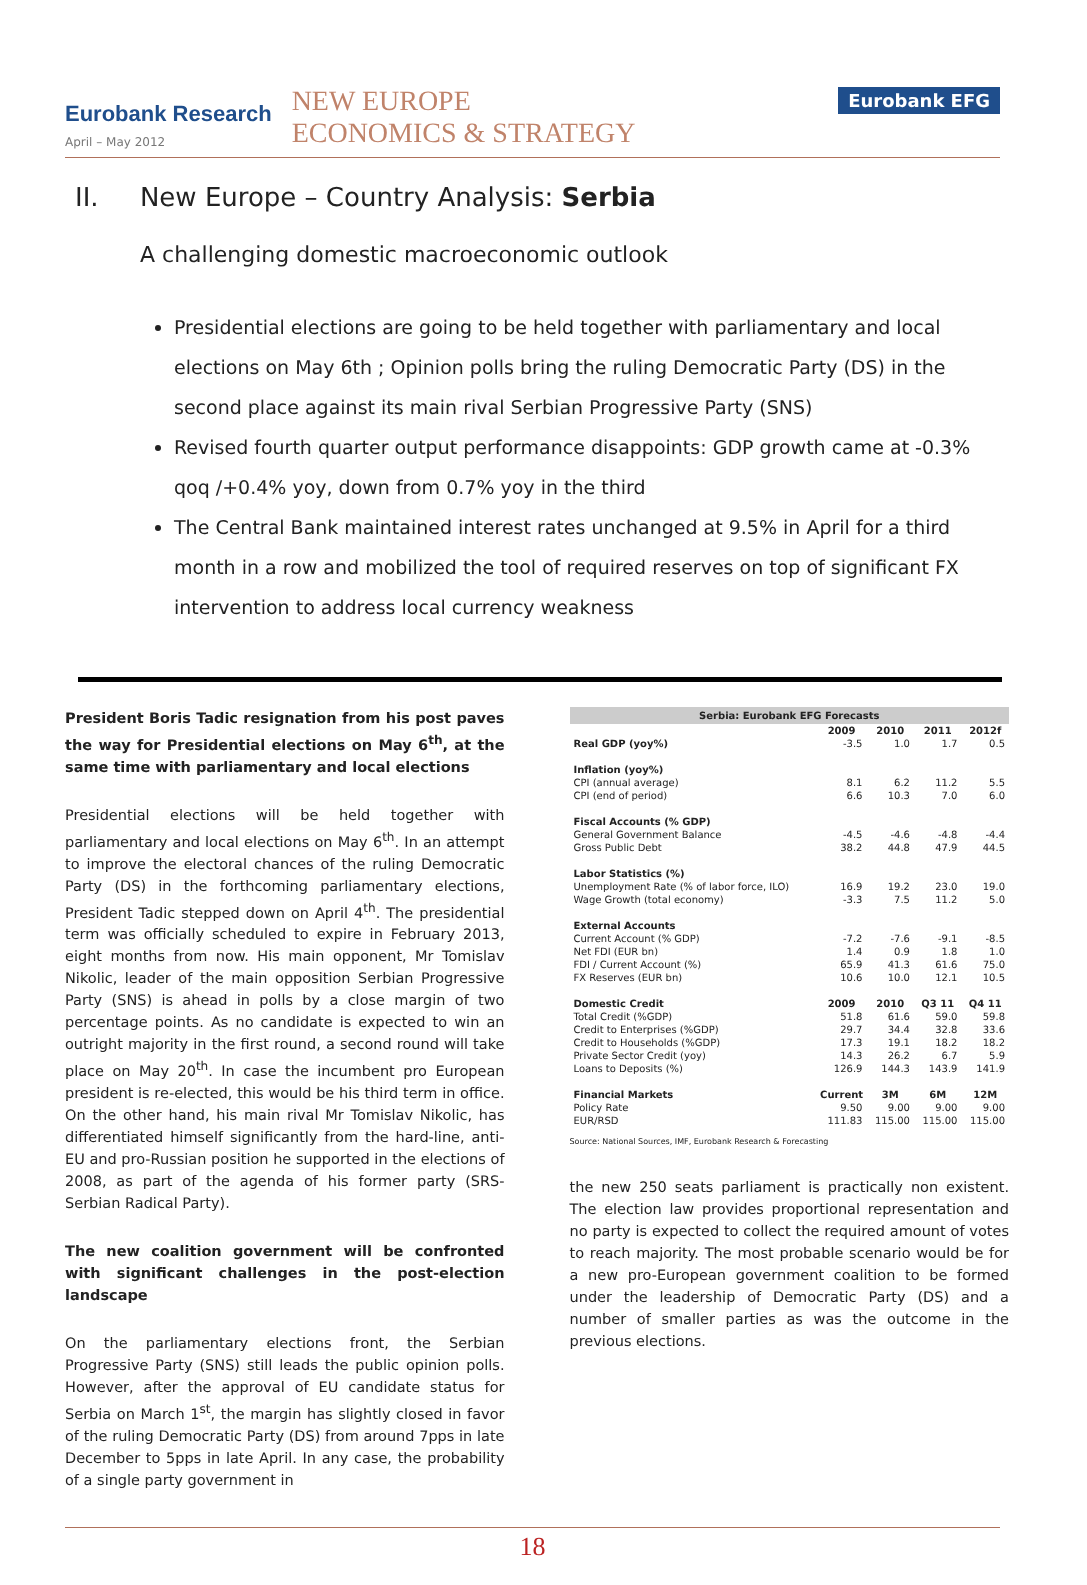Eurobank Research
April – May 2012
NEW EUROPE
ECONOMICS & STRATEGY
Eurobank EFG
II. New Europe – Country Analysis: Serbia
A challenging domestic macroeconomic outlook
Presidential elections are going to be held together with parliamentary and local elections on May 6th ; Opinion polls bring the ruling Democratic Party (DS) in the second place against its main rival Serbian Progressive Party (SNS)
Revised fourth quarter output performance disappoints: GDP growth came at -0.3% qoq /+0.4% yoy, down from 0.7% yoy in the third
The Central Bank maintained interest rates unchanged at 9.5% in April for a third month in a row and mobilized the tool of required reserves on top of significant FX intervention to address local currency weakness
President Boris Tadic resignation from his post paves the way for Presidential elections on May 6<sup>th</sup>, at the same time with parliamentary and local elections
Presidential elections will be held together with parliamentary and local elections on May 6<sup>th</sup>. In an attempt to improve the electoral chances of the ruling Democratic Party (DS) in the forthcoming parliamentary elections, President Tadic stepped down on April 4<sup>th</sup>. The presidential term was officially scheduled to expire in February 2013, eight months from now. His main opponent, Mr Tomislav Nikolic, leader of the main opposition Serbian Progressive Party (SNS) is ahead in polls by a close margin of two percentage points. As no candidate is expected to win an outright majority in the first round, a second round will take place on May 20<sup>th</sup>. In case the incumbent pro European president is re-elected, this would be his third term in office. On the other hand, his main rival Mr Tomislav Nikolic, has differentiated himself significantly from the hard-line, anti-EU and pro-Russian position he supported in the elections of 2008, as part of the agenda of his former party (SRS-Serbian Radical Party).
The new coalition government will be confronted with significant challenges in the post-election landscape
On the parliamentary elections front, the Serbian Progressive Party (SNS) still leads the public opinion polls. However, after the approval of EU candidate status for Serbia on March 1<sup>st</sup>, the margin has slightly closed in favor of the ruling Democratic Party (DS) from around 7pps in late December to 5pps in late April. In any case, the probability of a single party government in
| Serbia: Eurobank EFG Forecasts | | | | |
| --- | --- | --- | --- | --- |
| | 2009 | 2010 | 2011 | 2012f |
| Real GDP (yoy%) | -3.5 | 1.0 | 1.7 | 0.5 |
| Inflation (yoy%) | | | | |
| CPI (annual average) | 8.1 | 6.2 | 11.2 | 5.5 |
| CPI (end of period) | 6.6 | 10.3 | 7.0 | 6.0 |
| Fiscal Accounts (% GDP) | | | | |
| General Government Balance | -4.5 | -4.6 | -4.8 | -4.4 |
| Gross Public Debt | 38.2 | 44.8 | 47.9 | 44.5 |
| Labor Statistics (%) | | | | |
| Unemployment Rate (% of labor force, ILO) | 16.9 | 19.2 | 23.0 | 19.0 |
| Wage Growth (total economy) | -3.3 | 7.5 | 11.2 | 5.0 |
| External Accounts | | | | |
| Current Account (% GDP) | -7.2 | -7.6 | -9.1 | -8.5 |
| Net FDI (EUR bn) | 1.4 | 0.9 | 1.8 | 1.0 |
| FDI / Current Account (%) | 65.9 | 41.3 | 61.6 | 75.0 |
| FX Reserves (EUR bn) | 10.6 | 10.0 | 12.1 | 10.5 |
| Domestic Credit | 2009 | 2010 | Q3 11 | Q4 11 |
| Total Credit (%GDP) | 51.8 | 61.6 | 59.0 | 59.8 |
| Credit to Enterprises (%GDP) | 29.7 | 34.4 | 32.8 | 33.6 |
| Credit to Households (%GDP) | 17.3 | 19.1 | 18.2 | 18.2 |
| Private Sector Credit (yoy) | 14.3 | 26.2 | 6.7 | 5.9 |
| Loans to Deposits (%) | 126.9 | 144.3 | 143.9 | 141.9 |
| Financial Markets | Current | 3M | 6M | 12M |
| Policy Rate | 9.50 | 9.00 | 9.00 | 9.00 |
| EUR/RSD | 111.83 | 115.00 | 115.00 | 115.00 |
Source: National Sources, IMF, Eurobank Research & Forecasting
the new 250 seats parliament is practically non existent. The election law provides proportional representation and no party is expected to collect the required amount of votes to reach majority. The most probable scenario would be for a new pro-European government coalition to be formed under the leadership of Democratic Party (DS) and a number of smaller parties as was the outcome in the previous elections.
18